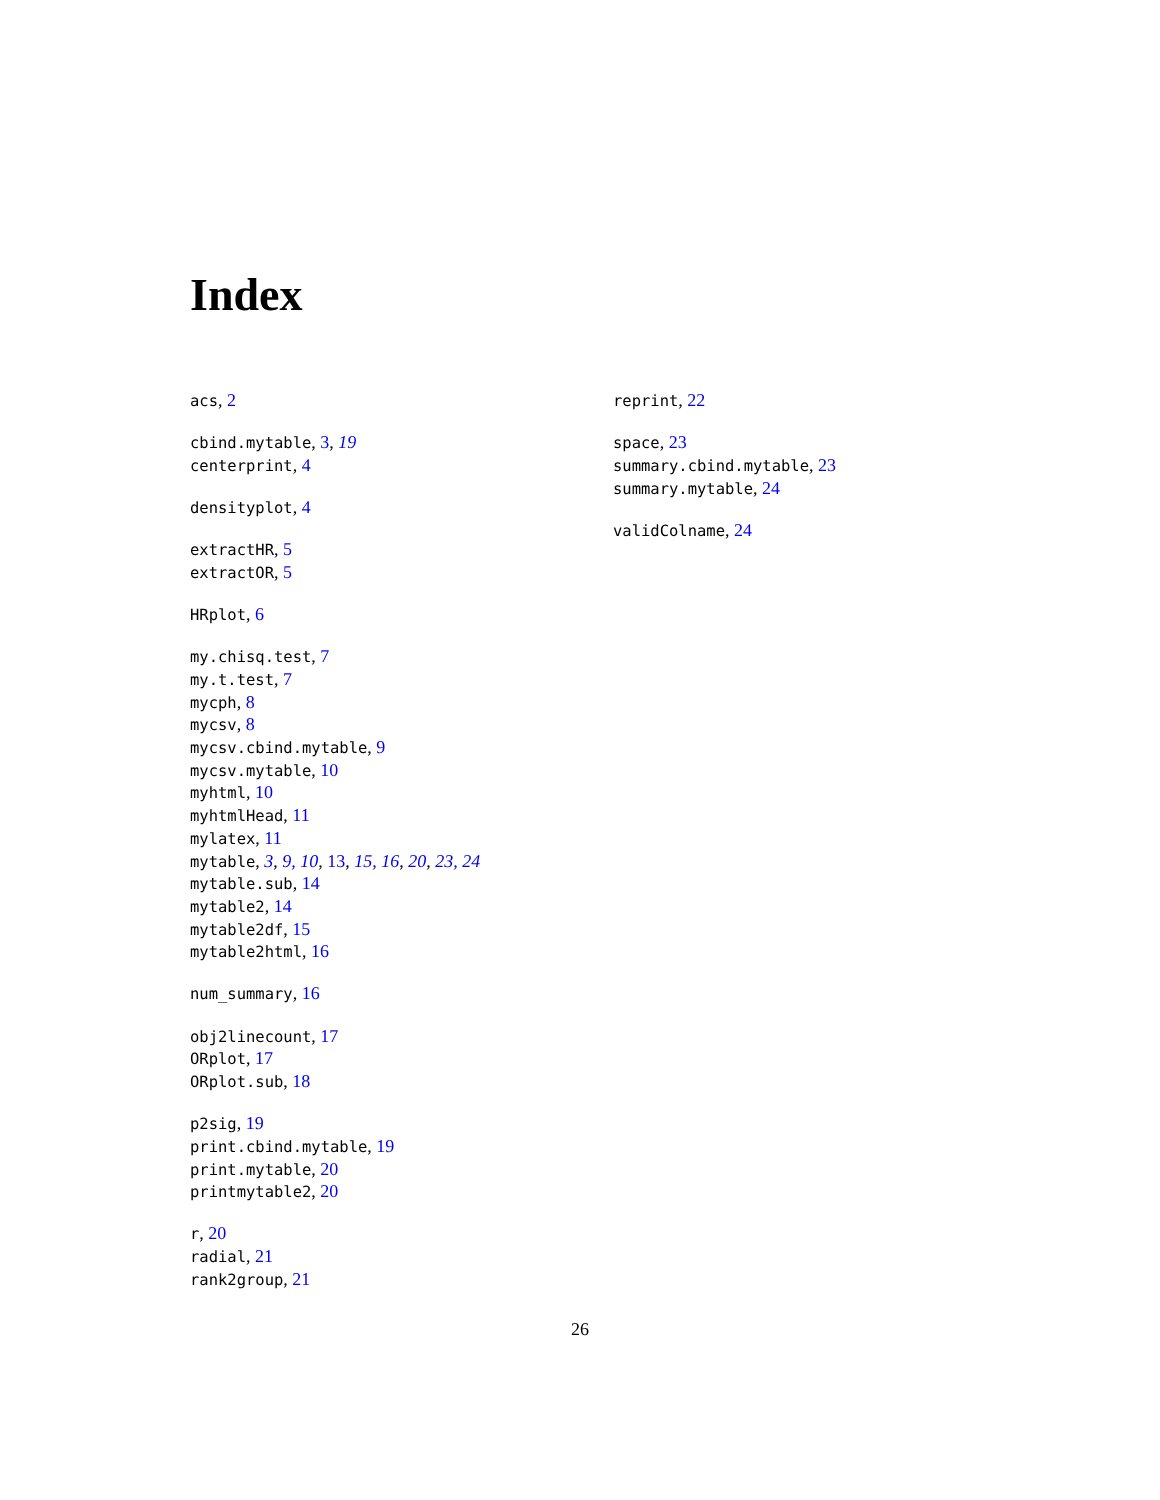Index
acs, 2
cbind.mytable, 3, 19
centerprint, 4
densityplot, 4
extractHR, 5
extractOR, 5
HRplot, 6
my.chisq.test, 7
my.t.test, 7
mycph, 8
mycsv, 8
mycsv.cbind.mytable, 9
mycsv.mytable, 10
myhtml, 10
myhtmlHead, 11
mylatex, 11
mytable, 3, 9, 10, 13, 15, 16, 20, 23, 24
mytable.sub, 14
mytable2, 14
mytable2df, 15
mytable2html, 16
num_summary, 16
obj2linecount, 17
ORplot, 17
ORplot.sub, 18
p2sig, 19
print.cbind.mytable, 19
print.mytable, 20
printmytable2, 20
r, 20
radial, 21
rank2group, 21
reprint, 22
space, 23
summary.cbind.mytable, 23
summary.mytable, 24
validColname, 24
26